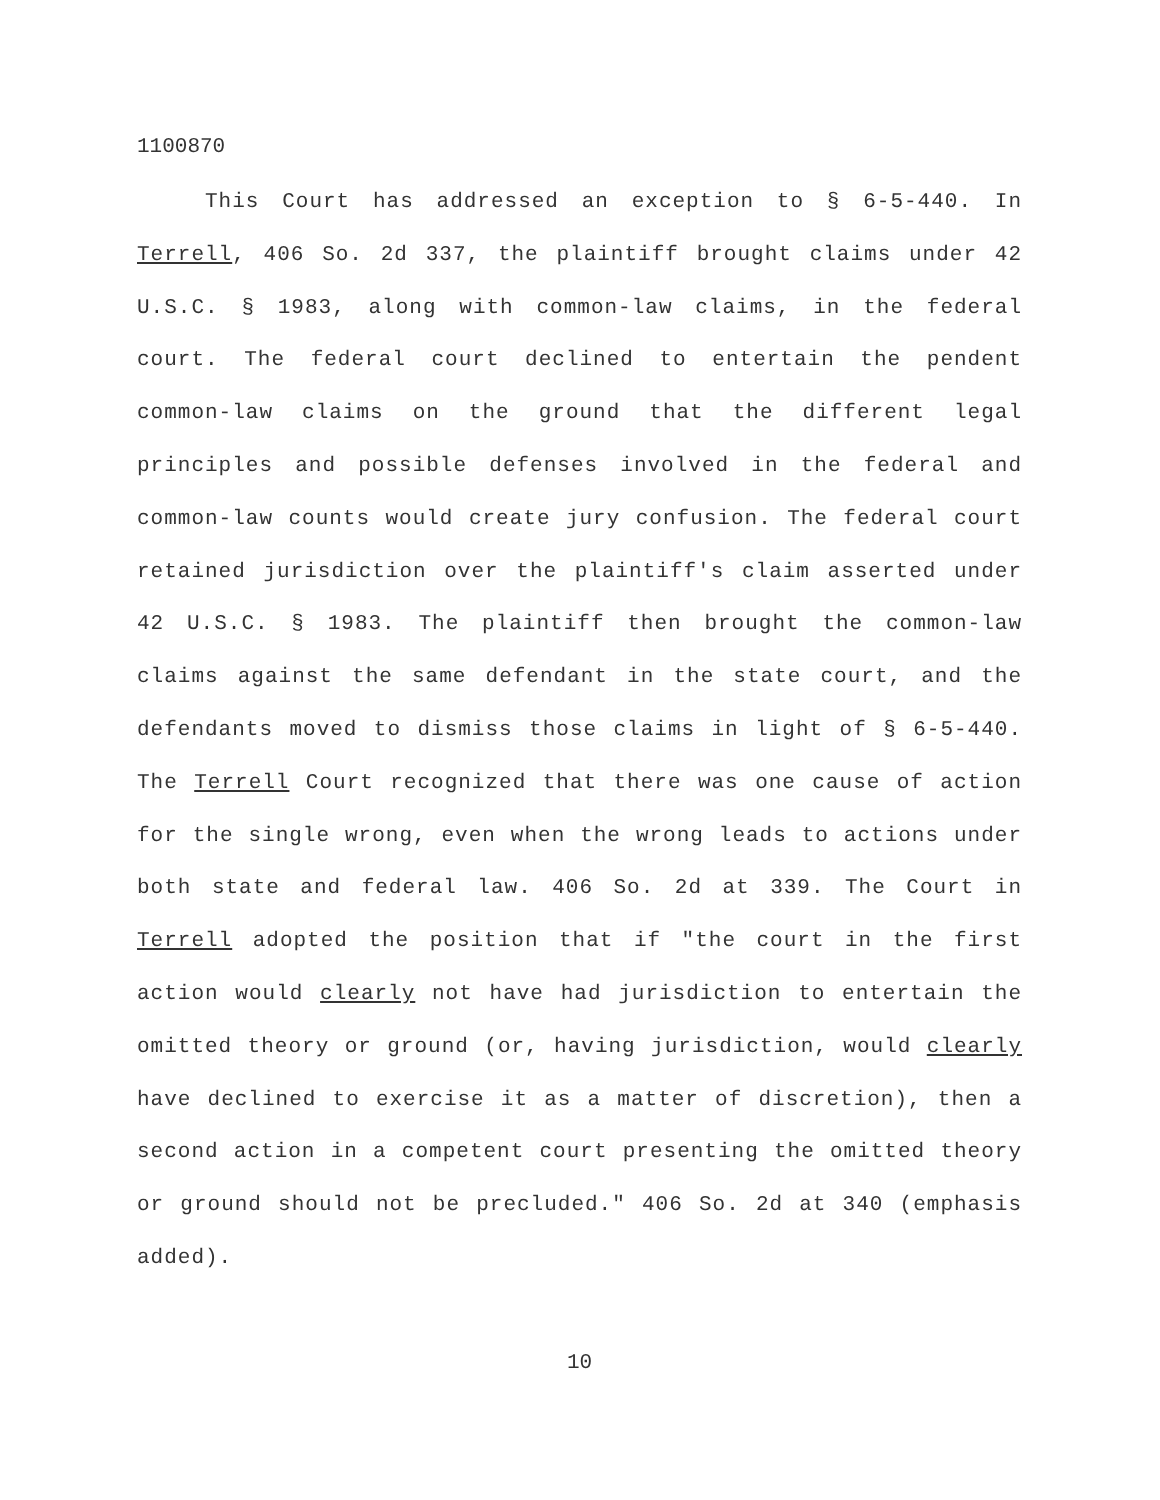1100870
This Court has addressed an exception to § 6-5-440. In Terrell, 406 So. 2d 337, the plaintiff brought claims under 42 U.S.C. § 1983, along with common-law claims, in the federal court. The federal court declined to entertain the pendent common-law claims on the ground that the different legal principles and possible defenses involved in the federal and common-law counts would create jury confusion. The federal court retained jurisdiction over the plaintiff's claim asserted under 42 U.S.C. § 1983. The plaintiff then brought the common-law claims against the same defendant in the state court, and the defendants moved to dismiss those claims in light of § 6-5-440. The Terrell Court recognized that there was one cause of action for the single wrong, even when the wrong leads to actions under both state and federal law. 406 So. 2d at 339. The Court in Terrell adopted the position that if "the court in the first action would clearly not have had jurisdiction to entertain the omitted theory or ground (or, having jurisdiction, would clearly have declined to exercise it as a matter of discretion), then a second action in a competent court presenting the omitted theory or ground should not be precluded." 406 So. 2d at 340 (emphasis added).
10